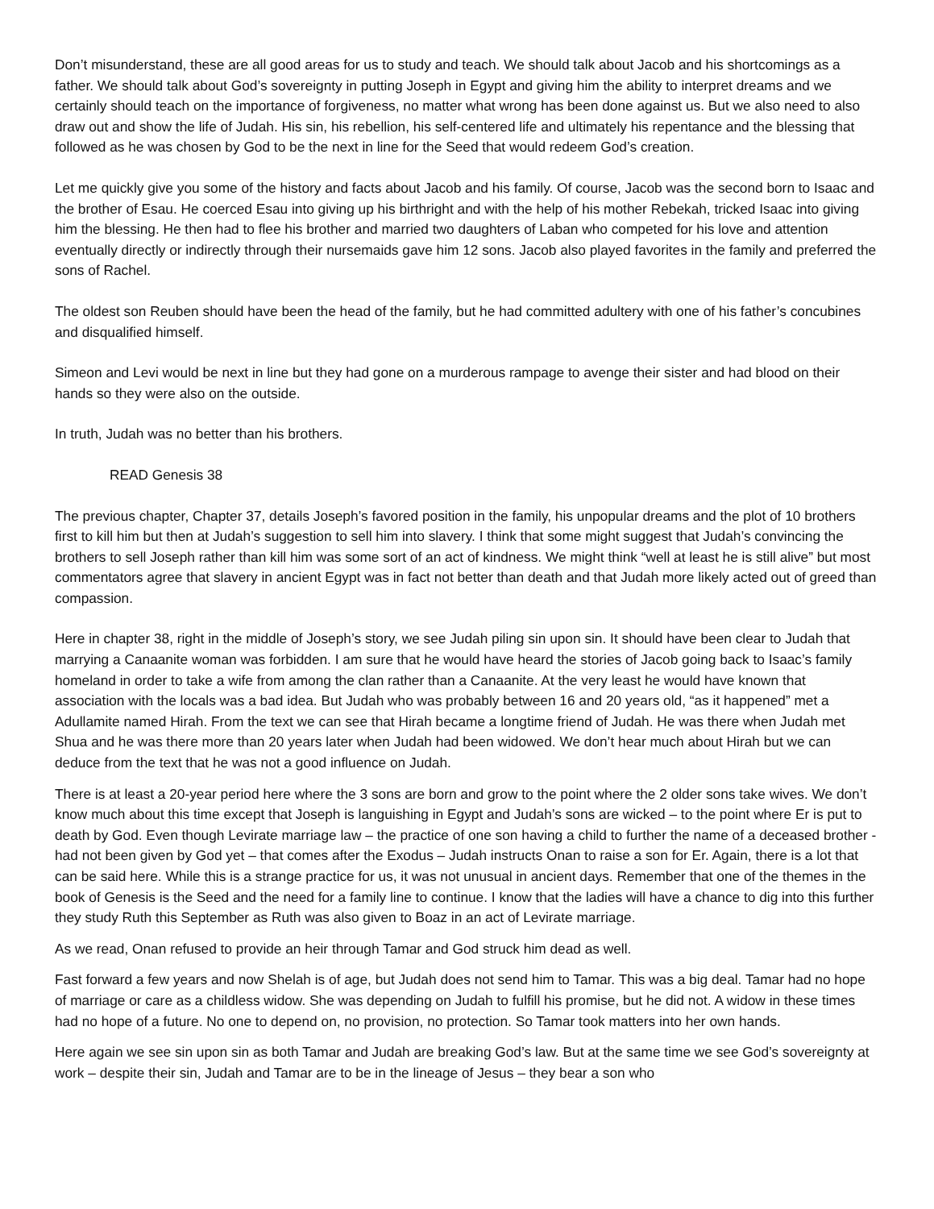Don’t misunderstand, these are all good areas for us to study and teach. We should talk about Jacob and his shortcomings as a father. We should talk about God’s sovereignty in putting Joseph in Egypt and giving him the ability to interpret dreams and we certainly should teach on the importance of forgiveness, no matter what wrong has been done against us. But we also need to also draw out and show the life of Judah. His sin, his rebellion, his self-centered life and ultimately his repentance and the blessing that followed as he was chosen by God to be the next in line for the Seed that would redeem God’s creation.
Let me quickly give you some of the history and facts about Jacob and his family. Of course, Jacob was the second born to Isaac and the brother of Esau. He coerced Esau into giving up his birthright and with the help of his mother Rebekah, tricked Isaac into giving him the blessing. He then had to flee his brother and married two daughters of Laban who competed for his love and attention eventually directly or indirectly through their nursemaids gave him 12 sons. Jacob also played favorites in the family and preferred the sons of Rachel.
The oldest son Reuben should have been the head of the family, but he had committed adultery with one of his father’s concubines and disqualified himself.
Simeon and Levi would be next in line but they had gone on a murderous rampage to avenge their sister and had blood on their hands so they were also on the outside.
In truth, Judah was no better than his brothers.
READ Genesis 38
The previous chapter, Chapter 37, details Joseph’s favored position in the family, his unpopular dreams and the plot of 10 brothers first to kill him but then at Judah’s suggestion to sell him into slavery. I think that some might suggest that Judah’s convincing the brothers to sell Joseph rather than kill him was some sort of an act of kindness. We might think “well at least he is still alive” but most commentators agree that slavery in ancient Egypt was in fact not better than death and that Judah more likely acted out of greed than compassion.
Here in chapter 38, right in the middle of Joseph’s story, we see Judah piling sin upon sin. It should have been clear to Judah that marrying a Canaanite woman was forbidden. I am sure that he would have heard the stories of Jacob going back to Isaac’s family homeland in order to take a wife from among the clan rather than a Canaanite. At the very least he would have known that association with the locals was a bad idea. But Judah who was probably between 16 and 20 years old, “as it happened” met a Adullamite named Hirah. From the text we can see that Hirah became a longtime friend of Judah. He was there when Judah met Shua and he was there more than 20 years later when Judah had been widowed. We don’t hear much about Hirah but we can deduce from the text that he was not a good influence on Judah.
There is at least a 20-year period here where the 3 sons are born and grow to the point where the 2 older sons take wives. We don’t know much about this time except that Joseph is languishing in Egypt and Judah’s sons are wicked – to the point where Er is put to death by God. Even though Levirate marriage law – the practice of one son having a child to further the name of a deceased brother - had not been given by God yet – that comes after the Exodus – Judah instructs Onan to raise a son for Er. Again, there is a lot that can be said here. While this is a strange practice for us, it was not unusual in ancient days. Remember that one of the themes in the book of Genesis is the Seed and the need for a family line to continue. I know that the ladies will have a chance to dig into this further they study Ruth this September as Ruth was also given to Boaz in an act of Levirate marriage.
As we read, Onan refused to provide an heir through Tamar and God struck him dead as well.
Fast forward a few years and now Shelah is of age, but Judah does not send him to Tamar. This was a big deal. Tamar had no hope of marriage or care as a childless widow. She was depending on Judah to fulfill his promise, but he did not. A widow in these times had no hope of a future. No one to depend on, no provision, no protection. So Tamar took matters into her own hands.
Here again we see sin upon sin as both Tamar and Judah are breaking God’s law. But at the same time we see God’s sovereignty at work – despite their sin, Judah and Tamar are to be in the lineage of Jesus – they bear a son who